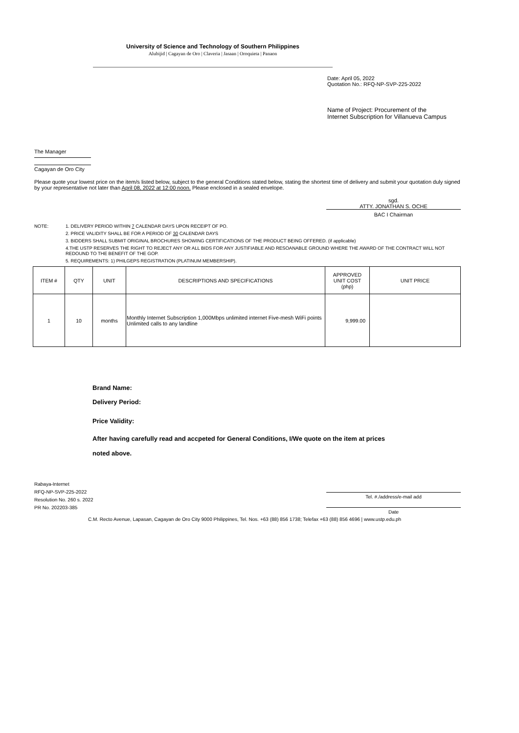University of Science and Technology of Southern Philippines
Alubijid | Cagayan de Oro | Claveria | Jasaan | Oroquieta | Panaon
Date: April 05, 2022
Quotation No.: RFQ-NP-SVP-225-2022
Name of Project: Procurement of the
Internet Subscription for Villanueva Campus
The Manager
Cagayan de Oro City
Please quote your lowest price on the item/s listed below, subject to the general Conditions stated below, stating the shortest time of delivery and submit your quotation duly signed by your representative not later than April 08, 2022 at 12:00 noon. Please enclosed in a sealed envelope.
sgd.
ATTY. JONATHAN S. OCHE
BAC I Chairman
| NOTE: | 1. DELIVERY PERIOD WITHIN 7 CALENDAR DAYS UPON RECEIPT OF PO. |
| | 2. PRICE VALIDITY SHALL BE FOR A PERIOD OF 30 CALENDAR DAYS |
| | 3. BIDDERS SHALL SUBMIT ORIGINAL BROCHURES SHOWING CERTIFICATIONS OF THE PRODUCT BEING OFFERED. (if applicable) |
| | 4.THE USTP RESERVES THE RIGHT TO REJECT ANY OR ALL BIDS FOR ANY JUSTIFIABLE AND RESOANABLE GROUND WHERE THE AWARD OF THE CONTRACT WILL NOT REDOUND TO THE BENEFIT OF THE GOP. |
| | 5. REQUIREMENTS: 1) PHILGEPS REGISTRATION (PLATINUM MEMBERSHIP). |
| ITEM # | QTY | UNIT | DESCRIPTIONS AND SPECIFICATIONS | APPROVED UNIT COST (php) | UNIT PRICE |
| --- | --- | --- | --- | --- | --- |
| 1 | 10 | months | Monthly Internet Subscription 1,000Mbps unlimited internet Five-mesh WiFi points Unlimited calls to any landline | 9,999.00 | |
Brand Name:
Delivery Period:
Price Validity:
After having carefully read and accpeted for General Conditions, I/We quote on the item at prices
noted above.
Rabaya-Internet
RFQ-NP-SVP-225-2022
Resolution No. 260 s. 2022
PR No. 202203-385
Tel. #./address/e-mail add
Date
C.M. Recto Avenue, Lapasan, Cagayan de Oro City 9000 Philippines, Tel. Nos. +63 (88) 856 1738; Telefax +63 (88) 856 4696 | www.ustp.edu.ph